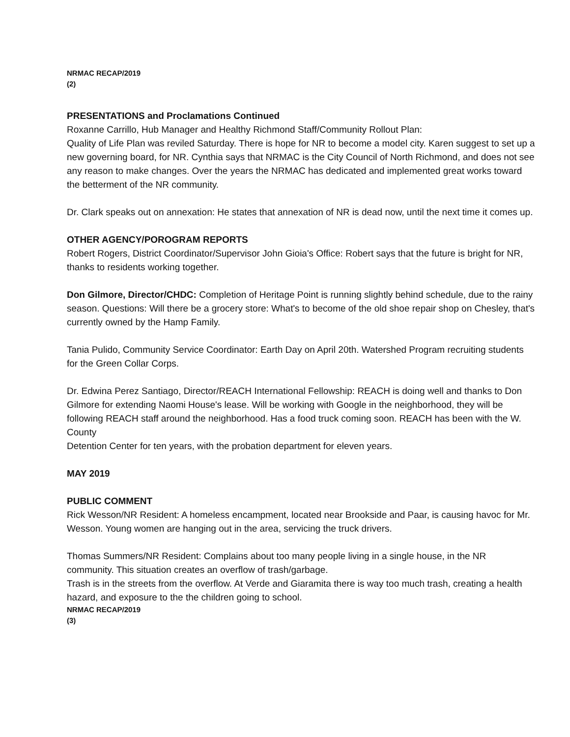NRMAC RECAP/2019
(2)
PRESENTATIONS and Proclamations Continued
Roxanne Carrillo, Hub Manager and Healthy Richmond Staff/Community Rollout Plan:
Quality of Life Plan was reviled Saturday. There is hope for NR to become a model city. Karen suggest to set up a new governing board, for NR. Cynthia says that NRMAC is the City Council of North Richmond, and does not see any reason to make changes. Over the years the NRMAC has dedicated and implemented great works toward the betterment of the NR community.
Dr. Clark speaks out on annexation: He states that annexation of NR is dead now, until the next time it comes up.
OTHER AGENCY/POROGRAM REPORTS
Robert Rogers, District Coordinator/Supervisor John Gioia's Office: Robert says that the future is bright for NR, thanks to residents working together.
Don Gilmore, Director/CHDC: Completion of Heritage Point is running slightly behind schedule, due to the rainy season. Questions: Will there be a grocery store: What's to become of the old shoe repair shop on Chesley, that's currently owned by the Hamp Family.
Tania Pulido, Community Service Coordinator: Earth Day on April 20th. Watershed Program recruiting students for the Green Collar Corps.
Dr. Edwina Perez Santiago, Director/REACH International Fellowship: REACH is doing well and thanks to Don Gilmore for extending Naomi House's lease. Will be working with Google in the neighborhood, they will be following REACH staff around the neighborhood. Has a food truck coming soon. REACH has been with the W. County
Detention Center for ten years, with the probation department for eleven years.
MAY 2019
PUBLIC COMMENT
Rick Wesson/NR Resident: A homeless encampment, located near Brookside and Paar, is causing havoc for Mr. Wesson. Young women are hanging out in the area, servicing the truck drivers.
Thomas Summers/NR Resident: Complains about too many people living in a single house, in the NR community. This situation creates an overflow of trash/garbage.
Trash is in the streets from the overflow. At Verde and Giaramita there is way too much trash, creating a health hazard, and exposure to the the children going to school.
NRMAC RECAP/2019
(3)